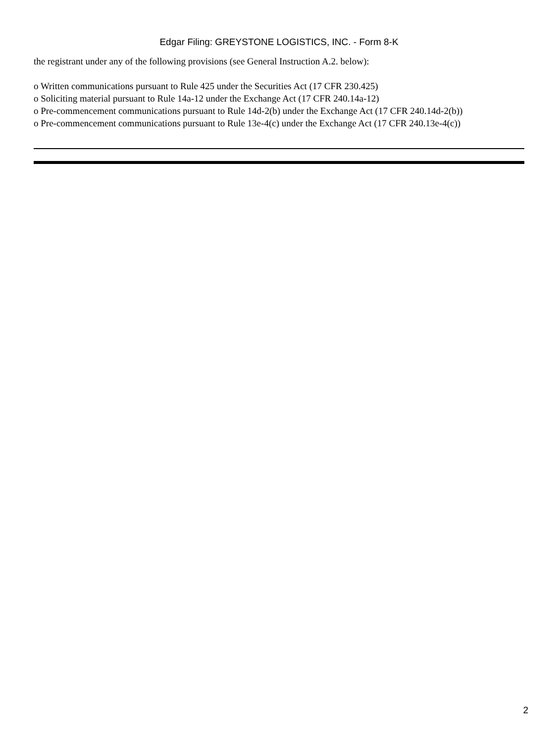Edgar Filing: GREYSTONE LOGISTICS, INC. - Form 8-K
the registrant under any of the following provisions (see General Instruction A.2. below):
o Written communications pursuant to Rule 425 under the Securities Act (17 CFR 230.425)
o Soliciting material pursuant to Rule 14a-12 under the Exchange Act (17 CFR 240.14a-12)
o Pre-commencement communications pursuant to Rule 14d-2(b) under the Exchange Act (17 CFR 240.14d-2(b))
o Pre-commencement communications pursuant to Rule 13e-4(c) under the Exchange Act (17 CFR 240.13e-4(c))
2